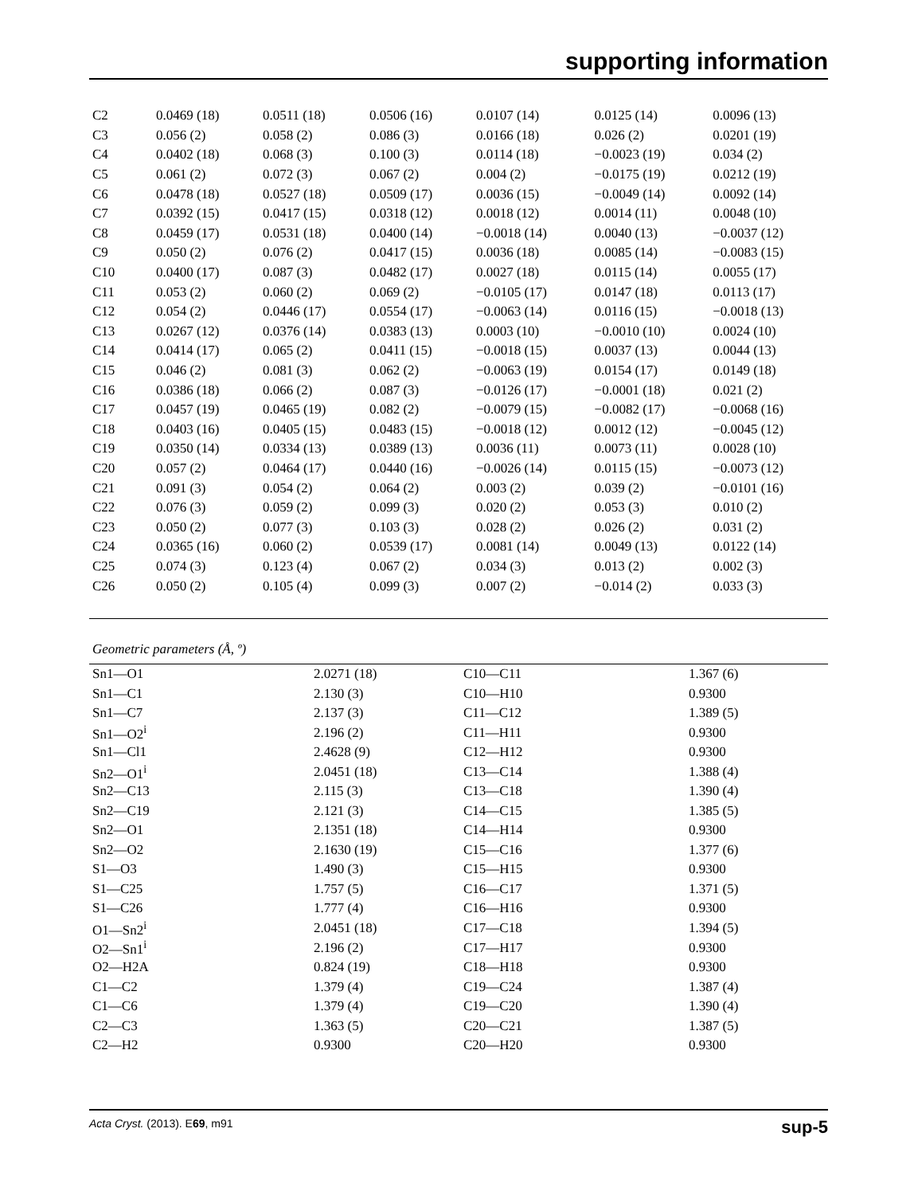supporting information
| C2 | 0.0469 (18) | 0.0511 (18) | 0.0506 (16) | 0.0107 (14) | 0.0125 (14) | 0.0096 (13) |
| C3 | 0.056 (2) | 0.058 (2) | 0.086 (3) | 0.0166 (18) | 0.026 (2) | 0.0201 (19) |
| C4 | 0.0402 (18) | 0.068 (3) | 0.100 (3) | 0.0114 (18) | −0.0023 (19) | 0.034 (2) |
| C5 | 0.061 (2) | 0.072 (3) | 0.067 (2) | 0.004 (2) | −0.0175 (19) | 0.0212 (19) |
| C6 | 0.0478 (18) | 0.0527 (18) | 0.0509 (17) | 0.0036 (15) | −0.0049 (14) | 0.0092 (14) |
| C7 | 0.0392 (15) | 0.0417 (15) | 0.0318 (12) | 0.0018 (12) | 0.0014 (11) | 0.0048 (10) |
| C8 | 0.0459 (17) | 0.0531 (18) | 0.0400 (14) | −0.0018 (14) | 0.0040 (13) | −0.0037 (12) |
| C9 | 0.050 (2) | 0.076 (2) | 0.0417 (15) | 0.0036 (18) | 0.0085 (14) | −0.0083 (15) |
| C10 | 0.0400 (17) | 0.087 (3) | 0.0482 (17) | 0.0027 (18) | 0.0115 (14) | 0.0055 (17) |
| C11 | 0.053 (2) | 0.060 (2) | 0.069 (2) | −0.0105 (17) | 0.0147 (18) | 0.0113 (17) |
| C12 | 0.054 (2) | 0.0446 (17) | 0.0554 (17) | −0.0063 (14) | 0.0116 (15) | −0.0018 (13) |
| C13 | 0.0267 (12) | 0.0376 (14) | 0.0383 (13) | 0.0003 (10) | −0.0010 (10) | 0.0024 (10) |
| C14 | 0.0414 (17) | 0.065 (2) | 0.0411 (15) | −0.0018 (15) | 0.0037 (13) | 0.0044 (13) |
| C15 | 0.046 (2) | 0.081 (3) | 0.062 (2) | −0.0063 (19) | 0.0154 (17) | 0.0149 (18) |
| C16 | 0.0386 (18) | 0.066 (2) | 0.087 (3) | −0.0126 (17) | −0.0001 (18) | 0.021 (2) |
| C17 | 0.0457 (19) | 0.0465 (19) | 0.082 (2) | −0.0079 (15) | −0.0082 (17) | −0.0068 (16) |
| C18 | 0.0403 (16) | 0.0405 (15) | 0.0483 (15) | −0.0018 (12) | 0.0012 (12) | −0.0045 (12) |
| C19 | 0.0350 (14) | 0.0334 (13) | 0.0389 (13) | 0.0036 (11) | 0.0073 (11) | 0.0028 (10) |
| C20 | 0.057 (2) | 0.0464 (17) | 0.0440 (16) | −0.0026 (14) | 0.0115 (15) | −0.0073 (12) |
| C21 | 0.091 (3) | 0.054 (2) | 0.064 (2) | 0.003 (2) | 0.039 (2) | −0.0101 (16) |
| C22 | 0.076 (3) | 0.059 (2) | 0.099 (3) | 0.020 (2) | 0.053 (3) | 0.010 (2) |
| C23 | 0.050 (2) | 0.077 (3) | 0.103 (3) | 0.028 (2) | 0.026 (2) | 0.031 (2) |
| C24 | 0.0365 (16) | 0.060 (2) | 0.0539 (17) | 0.0081 (14) | 0.0049 (13) | 0.0122 (14) |
| C25 | 0.074 (3) | 0.123 (4) | 0.067 (2) | 0.034 (3) | 0.013 (2) | 0.002 (3) |
| C26 | 0.050 (2) | 0.105 (4) | 0.099 (3) | 0.007 (2) | −0.014 (2) | 0.033 (3) |
Geometric parameters (Å, º)
| Sn1—O1 | 2.0271 (18) | C10—C11 | 1.367 (6) |
| Sn1—C1 | 2.130 (3) | C10—H10 | 0.9300 |
| Sn1—C7 | 2.137 (3) | C11—C12 | 1.389 (5) |
| Sn1—O2<sup>i</sup> | 2.196 (2) | C11—H11 | 0.9300 |
| Sn1—Cl1 | 2.4628 (9) | C12—H12 | 0.9300 |
| Sn2—O1<sup>i</sup> | 2.0451 (18) | C13—C14 | 1.388 (4) |
| Sn2—C13 | 2.115 (3) | C13—C18 | 1.390 (4) |
| Sn2—C19 | 2.121 (3) | C14—C15 | 1.385 (5) |
| Sn2—O1 | 2.1351 (18) | C14—H14 | 0.9300 |
| Sn2—O2 | 2.1630 (19) | C15—C16 | 1.377 (6) |
| S1—O3 | 1.490 (3) | C15—H15 | 0.9300 |
| S1—C25 | 1.757 (5) | C16—C17 | 1.371 (5) |
| S1—C26 | 1.777 (4) | C16—H16 | 0.9300 |
| O1—Sn2<sup>i</sup> | 2.0451 (18) | C17—C18 | 1.394 (5) |
| O2—Sn1<sup>i</sup> | 2.196 (2) | C17—H17 | 0.9300 |
| O2—H2A | 0.824 (19) | C18—H18 | 0.9300 |
| C1—C2 | 1.379 (4) | C19—C24 | 1.387 (4) |
| C1—C6 | 1.379 (4) | C19—C20 | 1.390 (4) |
| C2—C3 | 1.363 (5) | C20—C21 | 1.387 (5) |
| C2—H2 | 0.9300 | C20—H20 | 0.9300 |
Acta Cryst. (2013). E69, m91 sup-5